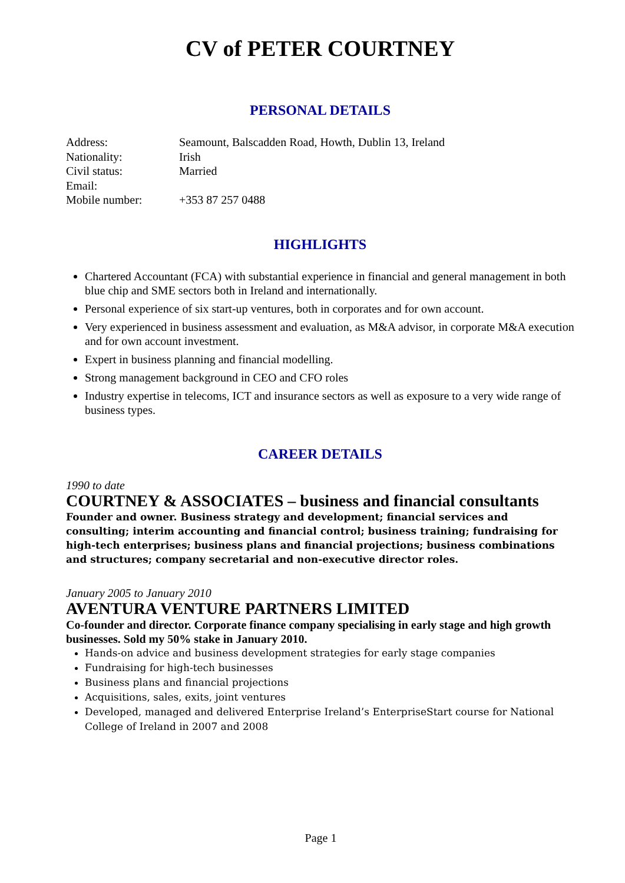CV of PETER COURTNEY
PERSONAL DETAILS
Address:
Seamount, Balscadden Road, Howth, Dublin 13, Ireland
Nationality:
Irish
Civil status:
Married
Email:
Mobile number:
+353 87 257 0488
HIGHLIGHTS
Chartered Accountant (FCA) with substantial experience in financial and general management in both blue chip and SME sectors both in Ireland and internationally.
Personal experience of six start-up ventures, both in corporates and for own account.
Very experienced in business assessment and evaluation, as M&A advisor, in corporate M&A execution and for own account investment.
Expert in business planning and financial modelling.
Strong management background in CEO and CFO roles
Industry expertise in telecoms, ICT and insurance sectors as well as exposure to a very wide range of business types.
CAREER DETAILS
1990 to date
COURTNEY & ASSOCIATES – business and financial consultants
Founder and owner. Business strategy and development; financial services and consulting; interim accounting and financial control; business training; fundraising for high-tech enterprises; business plans and financial projections; business combinations and structures; company secretarial and non-executive director roles.
January 2005 to January 2010
AVENTURA VENTURE PARTNERS LIMITED
Co-founder and director. Corporate finance company specialising in early stage and high growth businesses. Sold my 50% stake in January 2010.
Hands-on advice and business development strategies for early stage companies
Fundraising for high-tech businesses
Business plans and financial projections
Acquisitions, sales, exits, joint ventures
Developed, managed and delivered Enterprise Ireland’s EnterpriseStart course for National College of Ireland in 2007 and 2008
Page 1